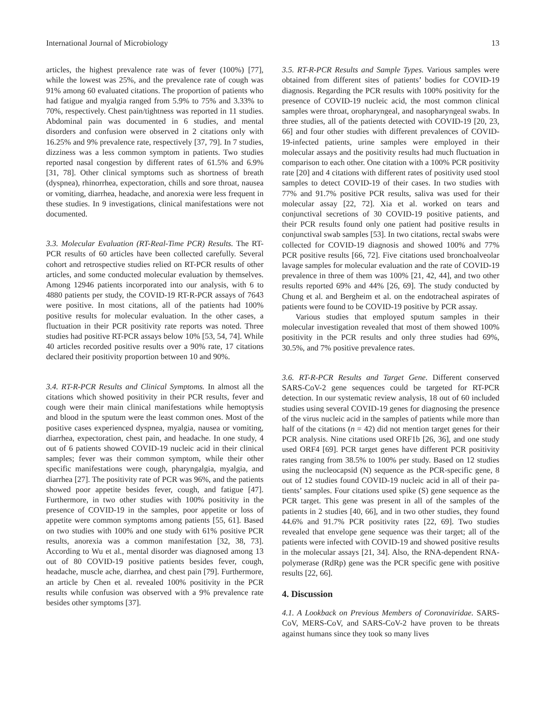International Journal of Microbiology 13
articles, the highest prevalence rate was of fever (100%) [77], while the lowest was 25%, and the prevalence rate of cough was 91% among 60 evaluated citations. The proportion of patients who had fatigue and myalgia ranged from 5.9% to 75% and 3.33% to 70%, respectively. Chest pain/tightness was reported in 11 studies. Abdominal pain was documented in 6 studies, and mental disorders and confusion were observed in 2 citations only with 16.25% and 9% prevalence rate, respectively [37, 79]. In 7 studies, dizziness was a less common symptom in patients. Two studies reported nasal congestion by different rates of 61.5% and 6.9% [31, 78]. Other clinical symptoms such as shortness of breath (dyspnea), rhinorrhea, expectoration, chills and sore throat, nausea or vomiting, diarrhea, headache, and anorexia were less frequent in these studies. In 9 investigations, clinical manifestations were not documented.
3.3. Molecular Evaluation (RT-Real-Time PCR) Results. The RT-PCR results of 60 articles have been collected carefully. Several cohort and retrospective studies relied on RT-PCR results of other articles, and some conducted molecular evaluation by themselves. Among 12946 patients incorporated into our analysis, with 6 to 4880 patients per study, the COVID-19 RT-R-PCR assays of 7643 were positive. In most citations, all of the patients had 100% positive results for molecular evaluation. In the other cases, a fluctuation in their PCR positivity rate reports was noted. Three studies had positive RT-PCR assays below 10% [53, 54, 74]. While 40 articles recorded positive results over a 90% rate, 17 citations declared their positivity proportion between 10 and 90%.
3.4. RT-R-PCR Results and Clinical Symptoms. In almost all the citations which showed positivity in their PCR results, fever and cough were their main clinical manifestations while hemoptysis and blood in the sputum were the least common ones. Most of the positive cases experienced dyspnea, myalgia, nausea or vomiting, diarrhea, expecto­ration, chest pain, and headache. In one study, 4 out of 6 patients showed COVID-19 nucleic acid in their clinical samples; fever was their common symptom, while their other specific manifestations were cough, pharyngalgia, myalgia, and diarrhea [27]. The positivity rate of PCR was 96%, and the patients showed poor appetite besides fever, cough, and fatigue [47]. Furthermore, in two other studies with 100% positivity in the presence of COVID-19 in the samples, poor appetite or loss of appetite were common symptoms among patients [55, 61]. Based on two studies with 100% and one study with 61% positive PCR results, anorexia was a common manifestation [32, 38, 73]. According to Wu et al., mental disorder was diagnosed among 13 out of 80 COVID-19 positive patients besides fever, cough, headache, muscle ache, diarrhea, and chest pain [79]. Furthermore, an article by Chen et al. revealed 100% positivity in the PCR results while confusion was observed with a 9% prevalence rate besides other symptoms [37].
3.5. RT-R-PCR Results and Sample Types. Various samples were obtained from different sites of patients’ bodies for COVID-19 diagnosis. Regarding the PCR results with 100% positivity for the presence of COVID-19 nucleic acid, the most common clinical samples were throat, oropharyngeal, and nasopharyngeal swabs. In three studies, all of the patients detected with COVID-19 [20, 23, 66] and four other studies with different prevalences of COVID-19-infected patients, urine samples were employed in their molecular assays and the positivity results had much fluctuation in comparison to each other. One citation with a 100% PCR positivity rate [20] and 4 citations with different rates of positivity used stool samples to detect COVID-19 of their cases. In two studies with 77% and 91.7% positive PCR results, saliva was used for their molecular assay [22, 72]. Xia et al. worked on tears and conjunctival secretions of 30 COVID-19 positive patients, and their PCR results found only one patient had positive results in conjunctival swab samples [53]. In two citations, rectal swabs were collected for COVID-19 diagnosis and showed 100% and 77% PCR positive results [66, 72]. Five citations used bronchoalveolar lavage samples for molecular evaluation and the rate of COVID-19 prevalence in three of them was 100% [21, 42, 44], and two other results reported 69% and 44% [26, 69]. The study conducted by Chung et al. and Bergheim et al. on the endotracheal aspirates of patients were found to be COVID-19 positive by PCR assay.
Various studies that employed sputum samples in their molecular investigation revealed that most of them showed 100% positivity in the PCR results and only three studies had 69%, 30.5%, and 7% positive prevalence rates.
3.6. RT-R-PCR Results and Target Gene. Different conserved SARS-CoV-2 gene sequences could be targeted for RT-PCR detection. In our systematic review analysis, 18 out of 60 included studies using several COVID-19 genes for diag­nosing the presence of the virus nucleic acid in the samples of patients while more than half of the citations (n = 42) did not mention target genes for their PCR analysis. Nine citations used ORF1b [26, 36], and one study used ORF4 [69]. PCR target genes have different PCR positivity rates ranging from 38.5% to 100% per study. Based on 12 studies using the nucleocapsid (N) sequence as the PCR-specific gene, 8 out of 12 studies found COVID-19 nucleic acid in all of their pa­tients’ samples. Four citations used spike (S) gene sequence as the PCR target. This gene was present in all of the samples of the patients in 2 studies [40, 66], and in two other studies, they found 44.6% and 91.7% PCR positivity rates [22, 69]. Two studies revealed that envelope gene sequence was their target; all of the patients were infected with COVID-19 and showed positive results in the molecular assays [21, 34]. Also, the RNA-dependent RNA-polymerase (RdRp) gene was the PCR specific gene with positive results [22, 66].
4. Discussion
4.1. A Lookback on Previous Members of Coronaviridae. SARS-CoV, MERS-CoV, and SARS-CoV-2 have proven to be threats against humans since they took so many lives